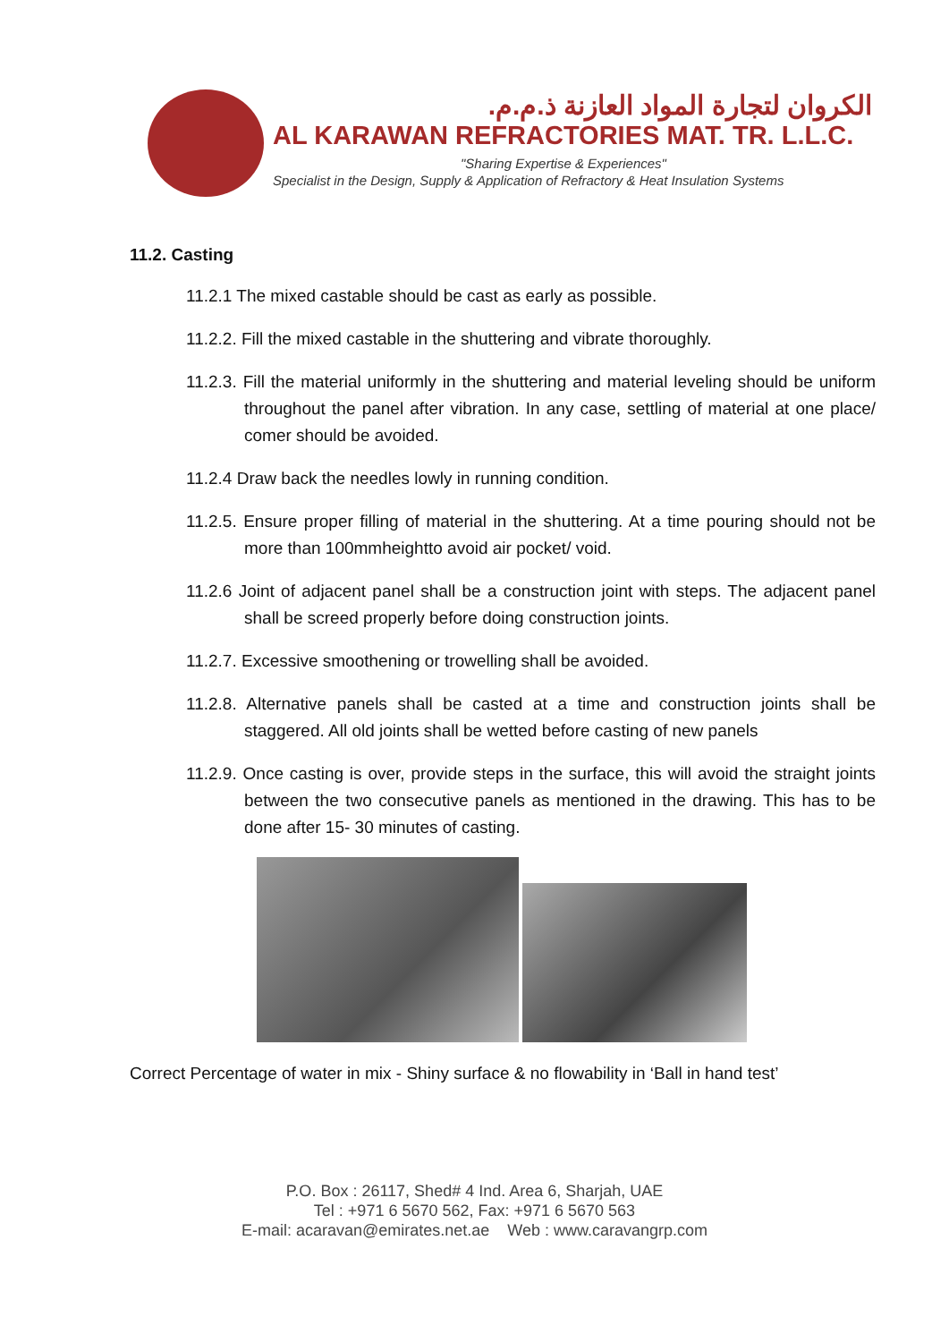الكروان لتجارة المواد العازنة ذ.م.م.
AL KARAWAN REFRACTORIES MAT. TR. L.L.C.
"Sharing Expertise & Experiences"
Specialist in the Design, Supply & Application of Refractory & Heat Insulation Systems
11.2. Casting
11.2.1 The mixed castable should be cast as early as possible.
11.2.2. Fill the mixed castable in the shuttering and vibrate thoroughly.
11.2.3. Fill the material uniformly in the shuttering and material leveling should be uniform throughout the panel after vibration. In any case, settling of material at one place/ comer should be avoided.
11.2.4 Draw back the needles lowly in running condition.
11.2.5. Ensure proper filling of material in the shuttering. At a time pouring should not be more than 100mmheightto avoid air pocket/ void.
11.2.6 Joint of adjacent panel shall be a construction joint with steps. The adjacent panel shall be screed properly before doing construction joints.
11.2.7. Excessive smoothening or trowelling shall be avoided.
11.2.8. Alternative panels shall be casted at a time and construction joints shall be staggered. All old joints shall be wetted before casting of new panels
11.2.9. Once casting is over, provide steps in the surface, this will avoid the straight joints between the two consecutive panels as mentioned in the drawing. This has to be done after 15- 30 minutes of casting.
Correct Percentage of water in mix - Shiny surface & no flowability in ‘Ball in hand test’
P.O. Box : 26117, Shed# 4 Ind. Area 6, Sharjah, UAE
Tel : +971 6 5670 562, Fax: +971 6 5670 563
E-mail: acaravan@emirates.net.ae Web : www.caravangrp.com